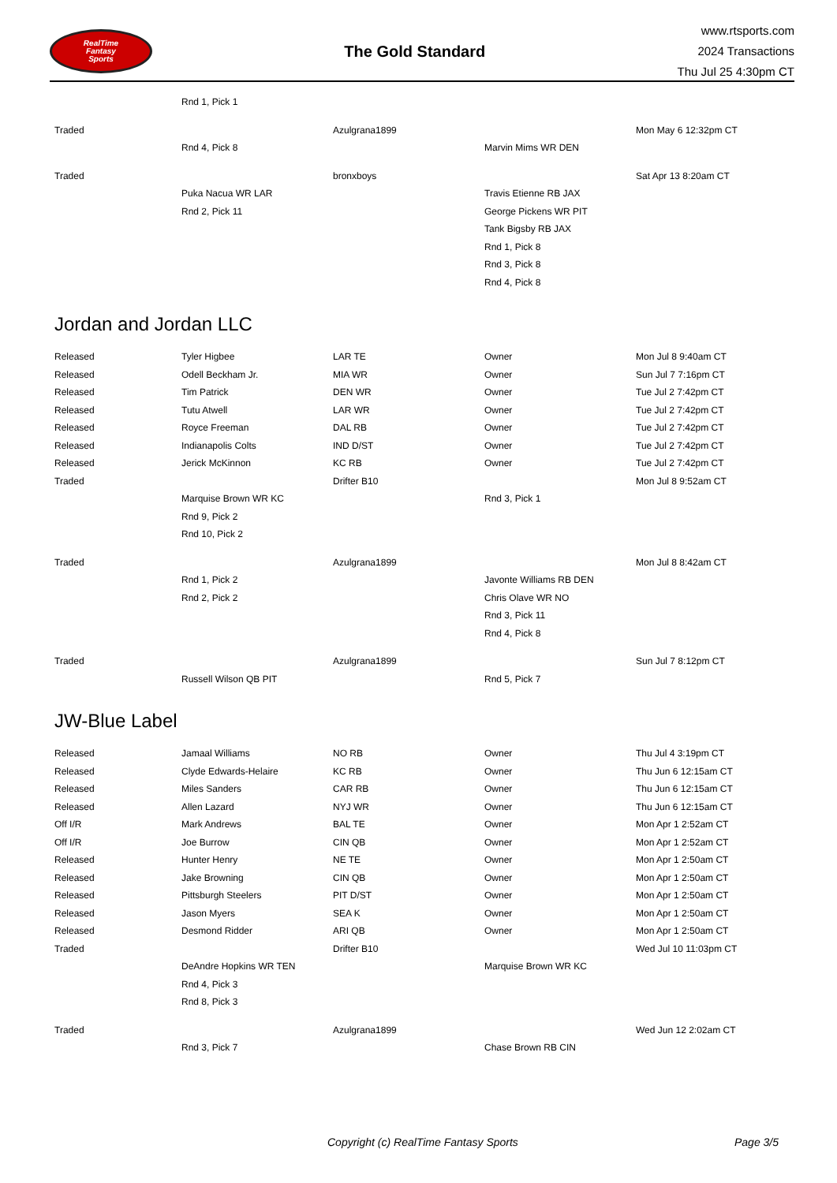RealTime
Fantasy
Sports
The Gold Standard
www.rtsports.com
2024 Transactions
Thu Jul 25 4:30pm CT
| | Rnd 1, Pick 1 | | | |
| Traded | | Azulgrana1899 | | Mon May 6 12:32pm CT |
| | Rnd 4, Pick 8 | | Marvin Mims WR DEN | |
| Traded | | bronxboys | | Sat Apr 13 8:20am CT |
| | Puka Nacua WR LAR | | Travis Etienne RB JAX | |
| | Rnd 2, Pick 11 | | George Pickens WR PIT | |
| | | | Tank Bigsby RB JAX | |
| | | | Rnd 1, Pick 8 | |
| | | | Rnd 3, Pick 8 | |
| | | | Rnd 4, Pick 8 | |
Jordan and Jordan LLC
| Released | Tyler Higbee | LAR TE | Owner | Mon Jul 8 9:40am CT |
| Released | Odell Beckham Jr. | MIA WR | Owner | Sun Jul 7 7:16pm CT |
| Released | Tim Patrick | DEN WR | Owner | Tue Jul 2 7:42pm CT |
| Released | Tutu Atwell | LAR WR | Owner | Tue Jul 2 7:42pm CT |
| Released | Royce Freeman | DAL RB | Owner | Tue Jul 2 7:42pm CT |
| Released | Indianapolis Colts | IND D/ST | Owner | Tue Jul 2 7:42pm CT |
| Released | Jerick McKinnon | KC RB | Owner | Tue Jul 2 7:42pm CT |
| Traded | | Drifter B10 | | Mon Jul 8 9:52am CT |
| | Marquise Brown WR KC | | Rnd 3, Pick 1 | |
| | Rnd 9, Pick 2 | | | |
| | Rnd 10, Pick 2 | | | |
| Traded | | Azulgrana1899 | | Mon Jul 8 8:42am CT |
| | Rnd 1, Pick 2 | | Javonte Williams RB DEN | |
| | Rnd 2, Pick 2 | | Chris Olave WR NO | |
| | | | Rnd 3, Pick 11 | |
| | | | Rnd 4, Pick 8 | |
| Traded | | Azulgrana1899 | | Sun Jul 7 8:12pm CT |
| | Russell Wilson QB PIT | | Rnd 5, Pick 7 | |
JW-Blue Label
| Released | Jamaal Williams | NO RB | Owner | Thu Jul 4 3:19pm CT |
| Released | Clyde Edwards-Helaire | KC RB | Owner | Thu Jun 6 12:15am CT |
| Released | Miles Sanders | CAR RB | Owner | Thu Jun 6 12:15am CT |
| Released | Allen Lazard | NYJ WR | Owner | Thu Jun 6 12:15am CT |
| Off I/R | Mark Andrews | BAL TE | Owner | Mon Apr 1 2:52am CT |
| Off I/R | Joe Burrow | CIN QB | Owner | Mon Apr 1 2:52am CT |
| Released | Hunter Henry | NE TE | Owner | Mon Apr 1 2:50am CT |
| Released | Jake Browning | CIN QB | Owner | Mon Apr 1 2:50am CT |
| Released | Pittsburgh Steelers | PIT D/ST | Owner | Mon Apr 1 2:50am CT |
| Released | Jason Myers | SEA K | Owner | Mon Apr 1 2:50am CT |
| Released | Desmond Ridder | ARI QB | Owner | Mon Apr 1 2:50am CT |
| Traded | | Drifter B10 | | Wed Jul 10 11:03pm CT |
| | DeAndre Hopkins WR TEN | | Marquise Brown WR KC | |
| | Rnd 4, Pick 3 | | | |
| | Rnd 8, Pick 3 | | | |
| Traded | | Azulgrana1899 | | Wed Jun 12 2:02am CT |
| | Rnd 3, Pick 7 | | Chase Brown RB CIN | |
Copyright (c) RealTime Fantasy Sports Page 3/5